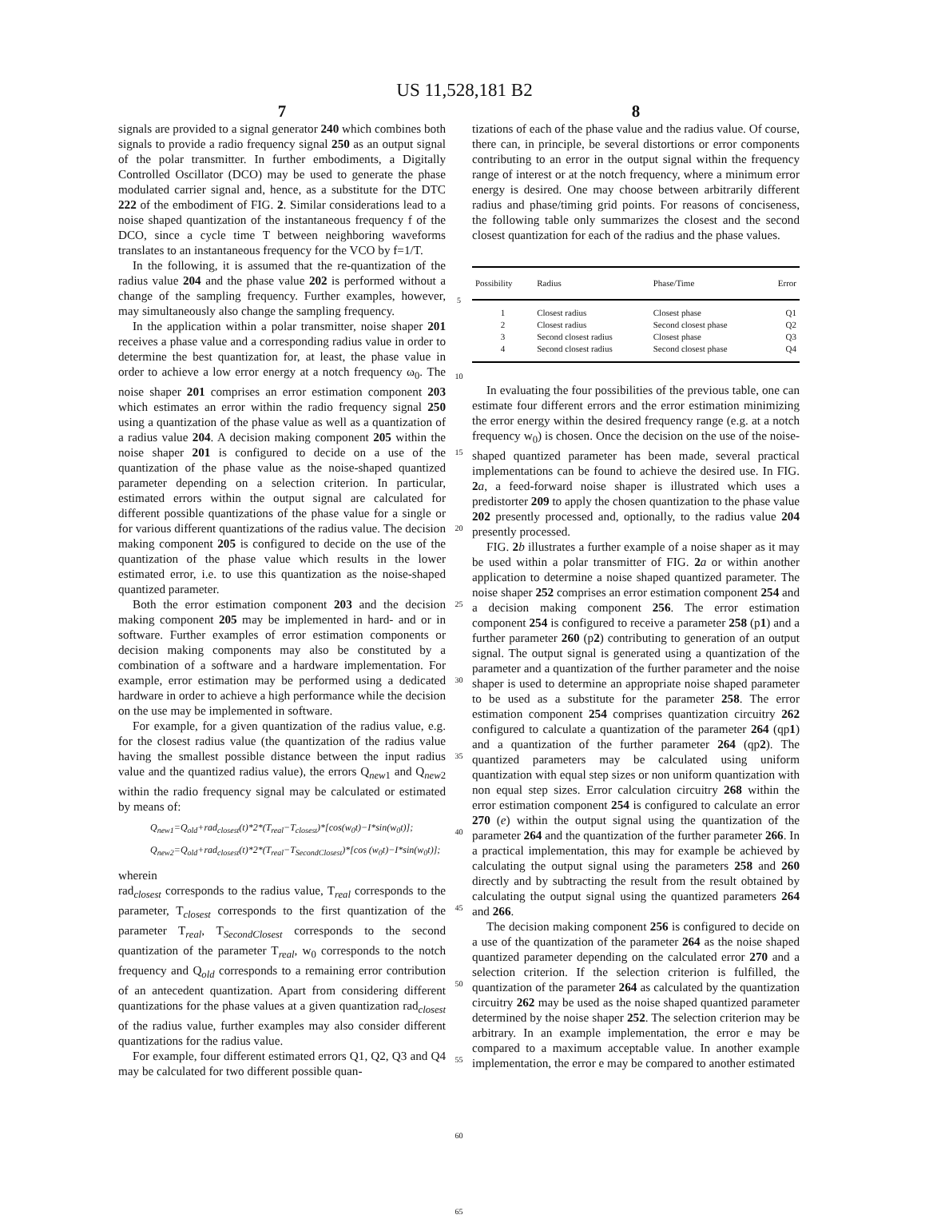US 11,528,181 B2
7
signals are provided to a signal generator 240 which combines both signals to provide a radio frequency signal 250 as an output signal of the polar transmitter. In further embodiments, a Digitally Controlled Oscillator (DCO) may be used to generate the phase modulated carrier signal and, hence, as a substitute for the DTC 222 of the embodiment of FIG. 2. Similar considerations lead to a noise shaped quantization of the instantaneous frequency f of the DCO, since a cycle time T between neighboring waveforms translates to an instantaneous frequency for the VCO by f=1/T.
In the following, it is assumed that the re-quantization of the radius value 204 and the phase value 202 is performed without a change of the sampling frequency. Further examples, however, may simultaneously also change the sampling frequency.
In the application within a polar transmitter, noise shaper 201 receives a phase value and a corresponding radius value in order to determine the best quantization for, at least, the phase value in order to achieve a low error energy at a notch frequency ω<sub>0</sub>. The noise shaper 201 comprises an error estimation component 203 which estimates an error within the radio frequency signal 250 using a quantization of the phase value as well as a quantization of a radius value 204. A decision making component 205 within the noise shaper 201 is configured to decide on a use of the quantization of the phase value as the noise-shaped quantized parameter depending on a selection criterion. In particular, estimated errors within the output signal are calculated for different possible quantizations of the phase value for a single or for various different quantizations of the radius value. The decision making component 205 is configured to decide on the use of the quantization of the phase value which results in the lower estimated error, i.e. to use this quantization as the noise-shaped quantized parameter.
Both the error estimation component 203 and the decision making component 205 may be implemented in hard- and or in software. Further examples of error estimation components or decision making components may also be constituted by a combination of a software and a hardware implementation. For example, error estimation may be performed using a dedicated hardware in order to achieve a high performance while the decision on the use may be implemented in software.
For example, for a given quantization of the radius value, e.g. for the closest radius value (the quantization of the radius value having the smallest possible distance between the input radius value and the quantized radius value), the errors Q<sub>new1</sub> and Q<sub>new2</sub> within the radio frequency signal may be calculated or estimated by means of:
Q<sub>new1</sub>=Q<sub>old</sub>+rad<sub>closest</sub>(t)*2*(T<sub>real</sub>−T<sub>closest</sub>)*[cos(w<sub>0</sub>t)−I*sin(w<sub>0</sub>t)];
Q<sub>new2</sub>=Q<sub>old</sub>+rad<sub>closest</sub>(t)*2*(T<sub>real</sub>−T<sub>SecondClosest</sub>)*[cos (w<sub>0</sub>t)−I*sin(w<sub>0</sub>t)];
wherein
rad<sub>closest</sub> corresponds to the radius value, T<sub>real</sub> corresponds to the parameter, T<sub>closest</sub> corresponds to the first quantization of the parameter T<sub>real</sub>, T<sub>SecondClosest</sub> corresponds to the second quantization of the parameter T<sub>real</sub>, w<sub>0</sub> corresponds to the notch frequency and Q<sub>old</sub> corresponds to a remaining error contribution of an antecedent quantization. Apart from considering different quantizations for the phase values at a given quantization rad<sub>closest</sub> of the radius value, further examples may also consider different quantizations for the radius value.
For example, four different estimated errors Q1, Q2, Q3 and Q4 may be calculated for two different possible quan-
5
10
15
20
25
30
35
40
45
50
55
60
65
8
tizations of each of the phase value and the radius value. Of course, there can, in principle, be several distortions or error components contributing to an error in the output signal within the frequency range of interest or at the notch frequency, where a minimum error energy is desired. One may choose between arbitrarily different radius and phase/timing grid points. For reasons of conciseness, the following table only summarizes the closest and the second closest quantization for each of the radius and the phase values.
| Possibility | Radius | Phase/Time | Error |
| --- | --- | --- | --- |
| 1 | Closest radius | Closest phase | Q1 |
| 2 | Closest radius | Second closest phase | Q2 |
| 3 | Second closest radius | Closest phase | Q3 |
| 4 | Second closest radius | Second closest phase | Q4 |
In evaluating the four possibilities of the previous table, one can estimate four different errors and the error estimation minimizing the error energy within the desired frequency range (e.g. at a notch frequency w<sub>0</sub>) is chosen. Once the decision on the use of the noise-shaped quantized parameter has been made, several practical implementations can be found to achieve the desired use. In FIG. 2 a, a feed-forward noise shaper is illustrated which uses a predistorter 209 to apply the chosen quantization to the phase value 202 presently processed and, optionally, to the radius value 204 presently processed.
FIG. 2 b illustrates a further example of a noise shaper as it may be used within a polar transmitter of FIG. 2 a or within another application to determine a noise shaped quantized parameter. The noise shaper 252 comprises an error estimation component 254 and a decision making component 256. The error estimation component 254 is configured to receive a parameter 258 (p1) and a further parameter 260 (p2) contributing to generation of an output signal. The output signal is generated using a quantization of the parameter and a quantization of the further parameter and the noise shaper is used to determine an appropriate noise shaped parameter to be used as a substitute for the parameter 258. The error estimation component 254 comprises quantization circuitry 262 configured to calculate a quantization of the parameter 264 (qp1) and a quantization of the further parameter 264 (qp2). The quantized parameters may be calculated using uniform quantization with equal step sizes or non uniform quantization with non equal step sizes. Error calculation circuitry 268 within the error estimation component 254 is configured to calculate an error 270 (e) within the output signal using the quantization of the parameter 264 and the quantization of the further parameter 266. In a practical implementation, this may for example be achieved by calculating the output signal using the parameters 258 and 260 directly and by subtracting the result from the result obtained by calculating the output signal using the quantized parameters 264 and 266.
The decision making component 256 is configured to decide on a use of the quantization of the parameter 264 as the noise shaped quantized parameter depending on the calculated error 270 and a selection criterion. If the selection criterion is fulfilled, the quantization of the parameter 264 as calculated by the quantization circuitry 262 may be used as the noise shaped quantized parameter determined by the noise shaper 252. The selection criterion may be arbitrary. In an example implementation, the error e may be compared to a maximum acceptable value. In another example implementation, the error e may be compared to another estimated